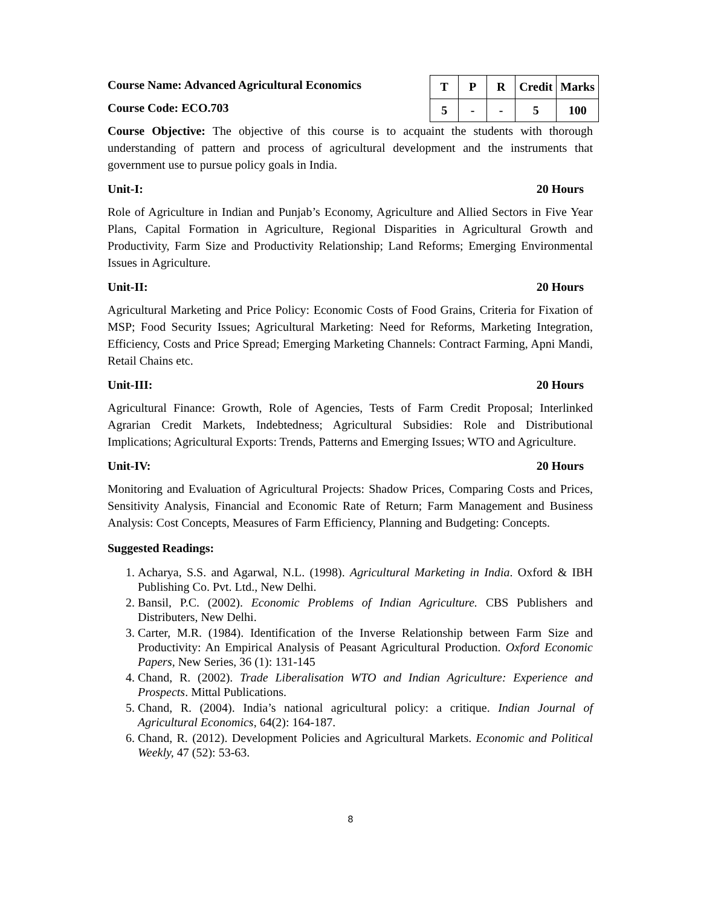Course Name: Advanced Agricultural Economics
Course Code: ECO.703
| T | P | R | Credit | Marks |
| --- | --- | --- | --- | --- |
| 5 | - | - | 5 | 100 |
Course Objective: The objective of this course is to acquaint the students with thorough understanding of pattern and process of agricultural development and the instruments that government use to pursue policy goals in India.
Unit-I: 20 Hours
Role of Agriculture in Indian and Punjab’s Economy, Agriculture and Allied Sectors in Five Year Plans, Capital Formation in Agriculture, Regional Disparities in Agricultural Growth and Productivity, Farm Size and Productivity Relationship; Land Reforms; Emerging Environmental Issues in Agriculture.
Unit-II: 20 Hours
Agricultural Marketing and Price Policy: Economic Costs of Food Grains, Criteria for Fixation of MSP; Food Security Issues; Agricultural Marketing: Need for Reforms, Marketing Integration, Efficiency, Costs and Price Spread; Emerging Marketing Channels: Contract Farming, Apni Mandi, Retail Chains etc.
Unit-III: 20 Hours
Agricultural Finance: Growth, Role of Agencies, Tests of Farm Credit Proposal; Interlinked Agrarian Credit Markets, Indebtedness; Agricultural Subsidies: Role and Distributional Implications; Agricultural Exports: Trends, Patterns and Emerging Issues; WTO and Agriculture.
Unit-IV: 20 Hours
Monitoring and Evaluation of Agricultural Projects: Shadow Prices, Comparing Costs and Prices, Sensitivity Analysis, Financial and Economic Rate of Return; Farm Management and Business Analysis: Cost Concepts, Measures of Farm Efficiency, Planning and Budgeting: Concepts.
Suggested Readings:
1. Acharya, S.S. and Agarwal, N.L. (1998). Agricultural Marketing in India. Oxford & IBH Publishing Co. Pvt. Ltd., New Delhi.
2. Bansil, P.C. (2002). Economic Problems of Indian Agriculture. CBS Publishers and Distributers, New Delhi.
3. Carter, M.R. (1984). Identification of the Inverse Relationship between Farm Size and Productivity: An Empirical Analysis of Peasant Agricultural Production. Oxford Economic Papers, New Series, 36 (1): 131-145
4. Chand, R. (2002). Trade Liberalisation WTO and Indian Agriculture: Experience and Prospects. Mittal Publications.
5. Chand, R. (2004). India’s national agricultural policy: a critique. Indian Journal of Agricultural Economics, 64(2): 164-187.
6. Chand, R. (2012). Development Policies and Agricultural Markets. Economic and Political Weekly, 47 (52): 53-63.
8